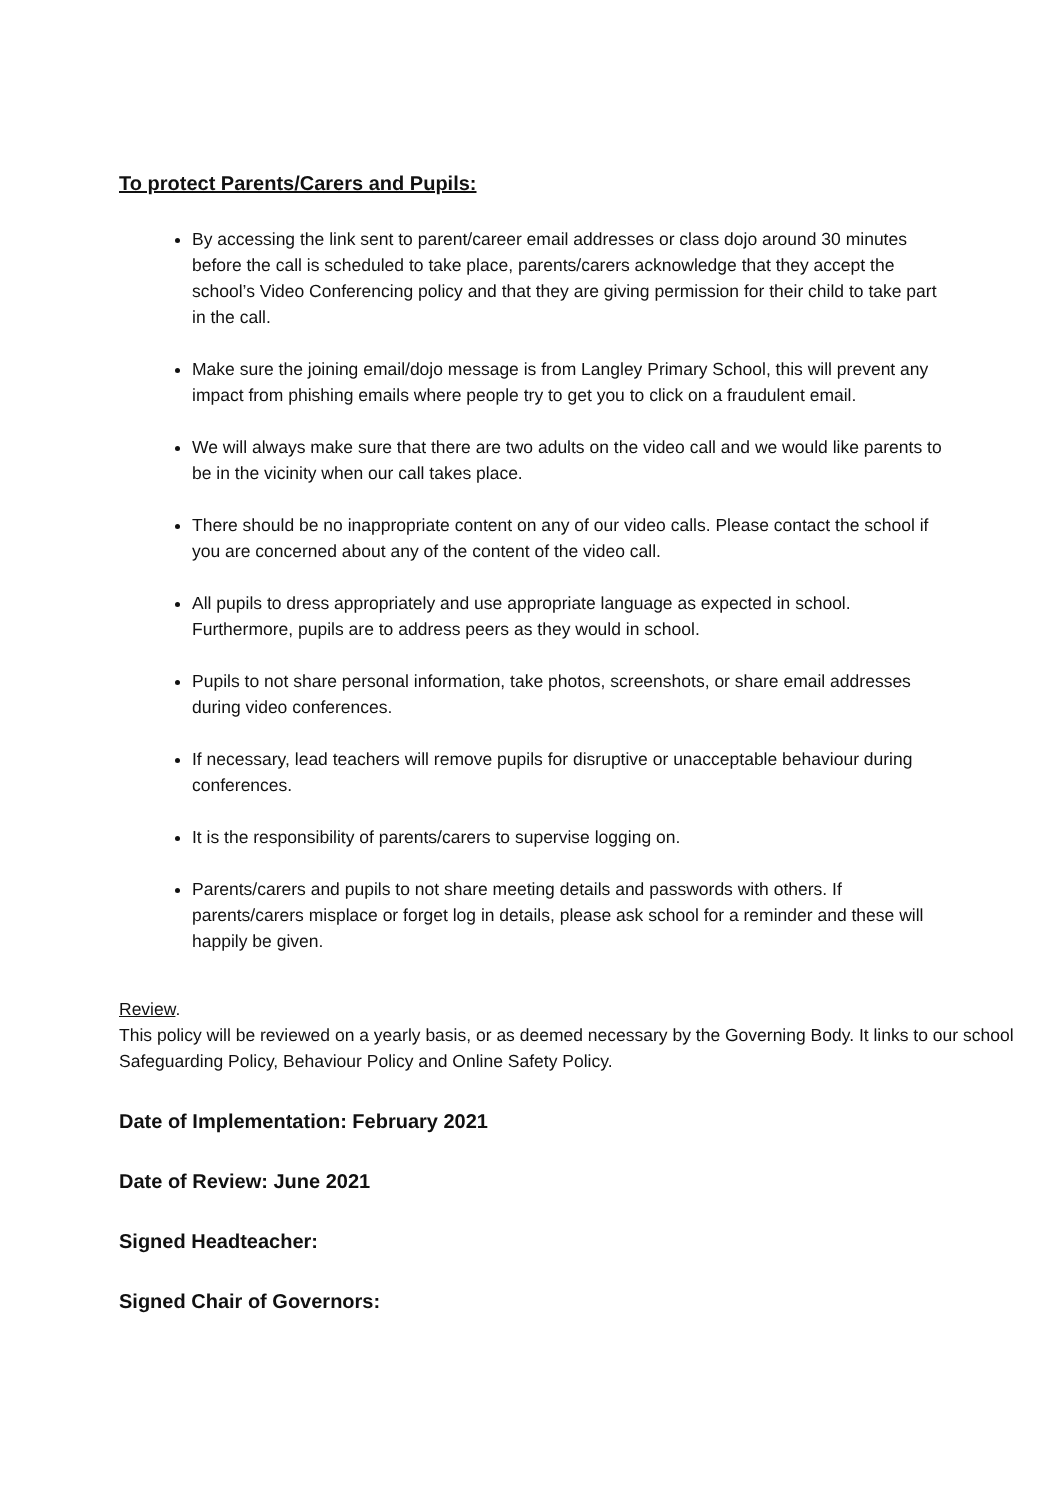To protect Parents/Carers and Pupils:
By accessing the link sent to parent/career email addresses or class dojo around 30 minutes before the call is scheduled to take place, parents/carers acknowledge that they accept the school’s Video Conferencing policy and that they are giving permission for their child to take part in the call.
Make sure the joining email/dojo message is from Langley Primary School, this will prevent any impact from phishing emails where people try to get you to click on a fraudulent email.
We will always make sure that there are two adults on the video call and we would like parents to be in the vicinity when our call takes place.
There should be no inappropriate content on any of our video calls. Please contact the school if you are concerned about any of the content of the video call.
All pupils to dress appropriately and use appropriate language as expected in school. Furthermore, pupils are to address peers as they would in school.
Pupils to not share personal information, take photos, screenshots, or share email addresses during video conferences.
If necessary, lead teachers will remove pupils for disruptive or unacceptable behaviour during conferences.
It is the responsibility of parents/carers to supervise logging on.
Parents/carers and pupils to not share meeting details and passwords with others. If parents/carers misplace or forget log in details, please ask school for a reminder and these will happily be given.
Review.
This policy will be reviewed on a yearly basis, or as deemed necessary by the Governing Body. It links to our school Safeguarding Policy, Behaviour Policy and Online Safety Policy.
Date of Implementation: February 2021
Date of Review: June 2021
Signed Headteacher:
Signed Chair of Governors: